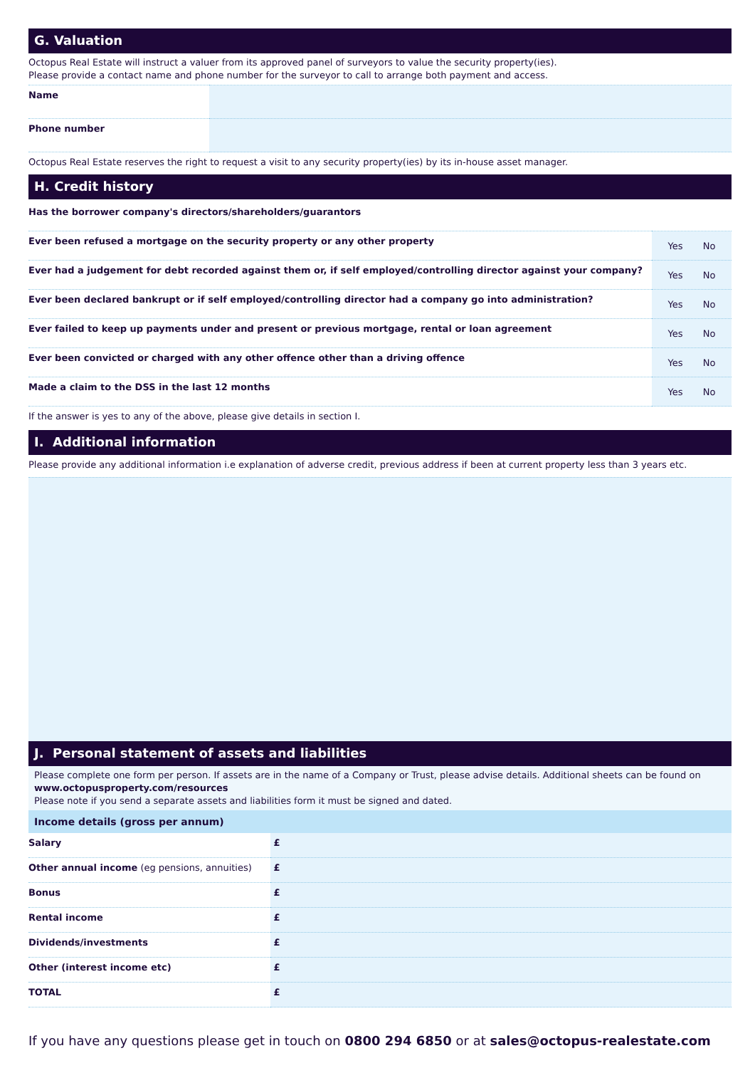G. Valuation
Octopus Real Estate will instruct a valuer from its approved panel of surveyors to value the security property(ies).
Please provide a contact name and phone number for the surveyor to call to arrange both payment and access.
| Name | |
| Phone number | |
Octopus Real Estate reserves the right to request a visit to any security property(ies) by its in-house asset manager.
H. Credit history
| Has the borrower company's directors/shareholders/guarantors | |
| Ever been refused a mortgage on the security property or any other property | Yes No |
| Ever had a judgement for debt recorded against them or, if self employed/controlling director against your company? | Yes No |
| Ever been declared bankrupt or if self employed/controlling director had a company go into administration? | Yes No |
| Ever failed to keep up payments under and present or previous mortgage, rental or loan agreement | Yes No |
| Ever been convicted or charged with any other offence other than a driving offence | Yes No |
| Made a claim to the DSS in the last 12 months | Yes No |
If the answer is yes to any of the above, please give details in section I.
I. Additional information
Please provide any additional information i.e explanation of adverse credit, previous address if been at current property less than 3 years etc.
J. Personal statement of assets and liabilities
Please complete one form per person. If assets are in the name of a Company or Trust, please advise details. Additional sheets can be found on www.octopusproperty.com/resources
Please note if you send a separate assets and liabilities form it must be signed and dated.
Income details (gross per annum)
| Salary | £ |
| Other annual income (eg pensions, annuities) | £ |
| Bonus | £ |
| Rental income | £ |
| Dividends/investments | £ |
| Other (interest income etc) | £ |
| TOTAL | £ |
If you have any questions please get in touch on 0800 294 6850 or at sales@octopus-realestate.com